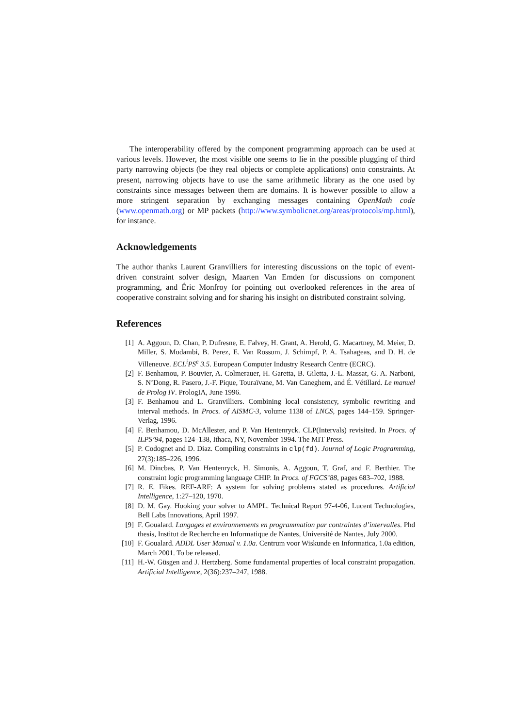The interoperability offered by the component programming approach can be used at various levels. However, the most visible one seems to lie in the possible plugging of third party narrowing objects (be they real objects or complete applications) onto constraints. At present, narrowing objects have to use the same arithmetic library as the one used by constraints since messages between them are domains. It is however possible to allow a more stringent separation by exchanging messages containing OpenMath code (www.openmath.org) or MP packets (http://www.symbolicnet.org/areas/protocols/mp.html), for instance.
Acknowledgements
The author thanks Laurent Granvilliers for interesting discussions on the topic of event-driven constraint solver design, Maarten Van Emden for discussions on component programming, and Éric Monfroy for pointing out overlooked references in the area of cooperative constraint solving and for sharing his insight on distributed constraint solving.
References
[1] A. Aggoun, D. Chan, P. Dufresne, E. Falvey, H. Grant, A. Herold, G. Macartney, M. Meier, D. Miller, S. Mudambi, B. Perez, E. Van Rossum, J. Schimpf, P. A. Tsahageas, and D. H. de Villeneuve. ECL<sup>i</sup>PS<sup>e</sup> 3.5. European Computer Industry Research Centre (ECRC).
[2] F. Benhamou, P. Bouvier, A. Colmerauer, H. Garetta, B. Giletta, J.-L. Massat, G. A. Narboni, S. N’Dong, R. Pasero, J.-F. Pique, Touraïvane, M. Van Caneghem, and É. Vétillard. Le manuel de Prolog IV. PrologIA, June 1996.
[3] F. Benhamou and L. Granvilliers. Combining local consistency, symbolic rewriting and interval methods. In Procs. of AISMC-3, volume 1138 of LNCS, pages 144–159. Springer-Verlag, 1996.
[4] F. Benhamou, D. McAllester, and P. Van Hentenryck. CLP(Intervals) revisited. In Procs. of ILPS’94, pages 124–138, Ithaca, NY, November 1994. The MIT Press.
[5] P. Codognet and D. Diaz. Compiling constraints in clp(fd). Journal of Logic Programming, 27(3):185–226, 1996.
[6] M. Dincbas, P. Van Hentenryck, H. Simonis, A. Aggoun, T. Graf, and F. Berthier. The constraint logic programming language CHIP. In Procs. of FGCS’88, pages 683–702, 1988.
[7] R. E. Fikes. REF-ARF: A system for solving problems stated as procedures. Artificial Intelligence, 1:27–120, 1970.
[8] D. M. Gay. Hooking your solver to AMPL. Technical Report 97-4-06, Lucent Technologies, Bell Labs Innovations, April 1997.
[9] F. Goualard. Langages et environnements en programmation par contraintes d’intervalles. Phd thesis, Institut de Recherche en Informatique de Nantes, Université de Nantes, July 2000.
[10] F. Goualard. ADDL User Manual v. 1.0a. Centrum voor Wiskunde en Informatica, 1.0a edition, March 2001. To be released.
[11] H.-W. Güsgen and J. Hertzberg. Some fundamental properties of local constraint propagation. Artificial Intelligence, 2(36):237–247, 1988.